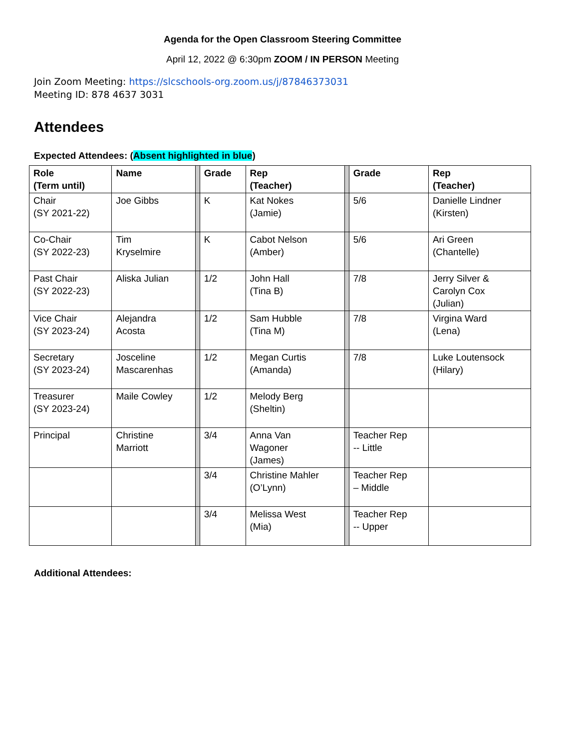Agenda for the Open Classroom Steering Committee
April 12, 2022 @ 6:30pm ZOOM / IN PERSON Meeting
Join Zoom Meeting: https://slcschools-org.zoom.us/j/87846373031
Meeting ID: 878 4637 3031
Attendees
Expected Attendees: (Absent highlighted in blue)
| Role (Term until) | Name | | Grade | Rep (Teacher) | | Grade | Rep (Teacher) |
| --- | --- | --- | --- | --- | --- | --- | --- |
| Chair (SY 2021-22) | Joe Gibbs | | K | Kat Nokes (Jamie) | | 5/6 | Danielle Lindner (Kirsten) |
| Co-Chair (SY 2022-23) | Tim Kryselmire | | K | Cabot Nelson (Amber) | | 5/6 | Ari Green (Chantelle) |
| Past Chair (SY 2022-23) | Aliska Julian | | 1/2 | John Hall (Tina B) | | 7/8 | Jerry Silver & Carolyn Cox (Julian) |
| Vice Chair (SY 2023-24) | Alejandra Acosta | | 1/2 | Sam Hubble (Tina M) | | 7/8 | Virgina Ward (Lena) |
| Secretary (SY 2023-24) | Josceline Mascarenhas | | 1/2 | Megan Curtis (Amanda) | | 7/8 | Luke Loutensock (Hilary) |
| Treasurer (SY 2023-24) | Maile Cowley | | 1/2 | Melody Berg (Sheltin) | | | |
| Principal | Christine Marriott | | 3/4 | Anna Van Wagoner (James) | | Teacher Rep -- Little | |
| | | | 3/4 | Christine Mahler (O’Lynn) | | Teacher Rep – Middle | |
| | | | 3/4 | Melissa West (Mia) | | Teacher Rep -- Upper | |
Additional Attendees: